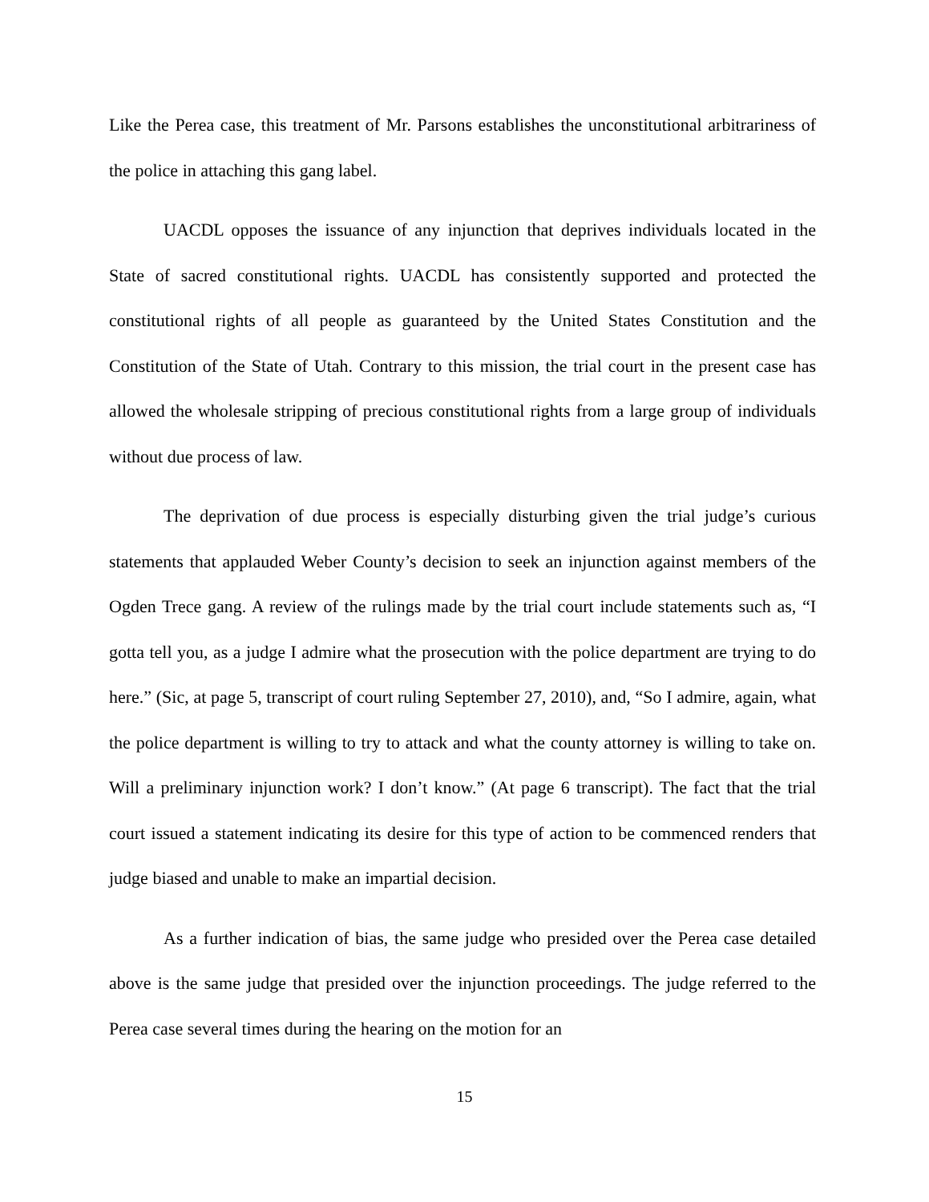Like the Perea case, this treatment of Mr. Parsons establishes the unconstitutional arbitrariness of the police in attaching this gang label.
UACDL opposes the issuance of any injunction that deprives individuals located in the State of sacred constitutional rights. UACDL has consistently supported and protected the constitutional rights of all people as guaranteed by the United States Constitution and the Constitution of the State of Utah. Contrary to this mission, the trial court in the present case has allowed the wholesale stripping of precious constitutional rights from a large group of individuals without due process of law.
The deprivation of due process is especially disturbing given the trial judge’s curious statements that applauded Weber County’s decision to seek an injunction against members of the Ogden Trece gang. A review of the rulings made by the trial court include statements such as, “I gotta tell you, as a judge I admire what the prosecution with the police department are trying to do here.” (Sic, at page 5, transcript of court ruling September 27, 2010), and, “So I admire, again, what the police department is willing to try to attack and what the county attorney is willing to take on. Will a preliminary injunction work? I don’t know.” (At page 6 transcript). The fact that the trial court issued a statement indicating its desire for this type of action to be commenced renders that judge biased and unable to make an impartial decision.
As a further indication of bias, the same judge who presided over the Perea case detailed above is the same judge that presided over the injunction proceedings. The judge referred to the Perea case several times during the hearing on the motion for an
15